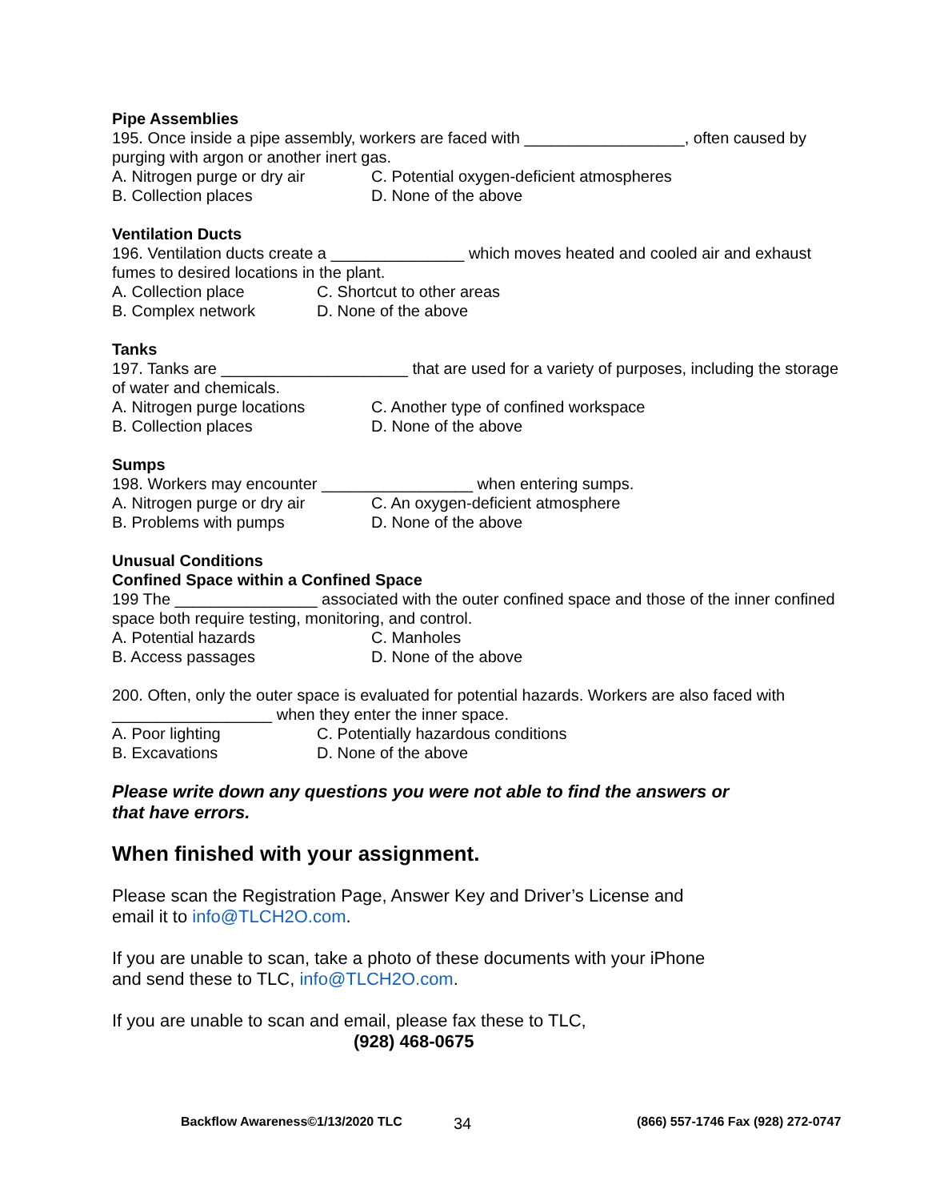Pipe Assemblies
195. Once inside a pipe assembly, workers are faced with __________________, often caused by purging with argon or another inert gas.
A. Nitrogen purge or dry air C. Potential oxygen-deficient atmospheres
B. Collection places D. None of the above
Ventilation Ducts
196. Ventilation ducts create a _______________ which moves heated and cooled air and exhaust fumes to desired locations in the plant.
A. Collection place C. Shortcut to other areas
B. Complex network D. None of the above
Tanks
197. Tanks are _____________________ that are used for a variety of purposes, including the storage of water and chemicals.
A. Nitrogen purge locations C. Another type of confined workspace
B. Collection places D. None of the above
Sumps
198. Workers may encounter _________________ when entering sumps.
A. Nitrogen purge or dry air C. An oxygen-deficient atmosphere
B. Problems with pumps D. None of the above
Unusual Conditions
Confined Space within a Confined Space
199 The ________________ associated with the outer confined space and those of the inner confined space both require testing, monitoring, and control.
A. Potential hazards C. Manholes
B. Access passages D. None of the above
200. Often, only the outer space is evaluated for potential hazards. Workers are also faced with __________________ when they enter the inner space.
A. Poor lighting C. Potentially hazardous conditions
B. Excavations D. None of the above
Please write down any questions you were not able to find the answers or that have errors.
When finished with your assignment.
Please scan the Registration Page, Answer Key and Driver’s License and email it to info@TLCH2O.com.
If you are unable to scan, take a photo of these documents with your iPhone and send these to TLC, info@TLCH2O.com.
If you are unable to scan and email, please fax these to TLC,
(928) 468-0675
Backflow Awareness©1/13/2020 TLC 34 (866) 557-1746 Fax (928) 272-0747